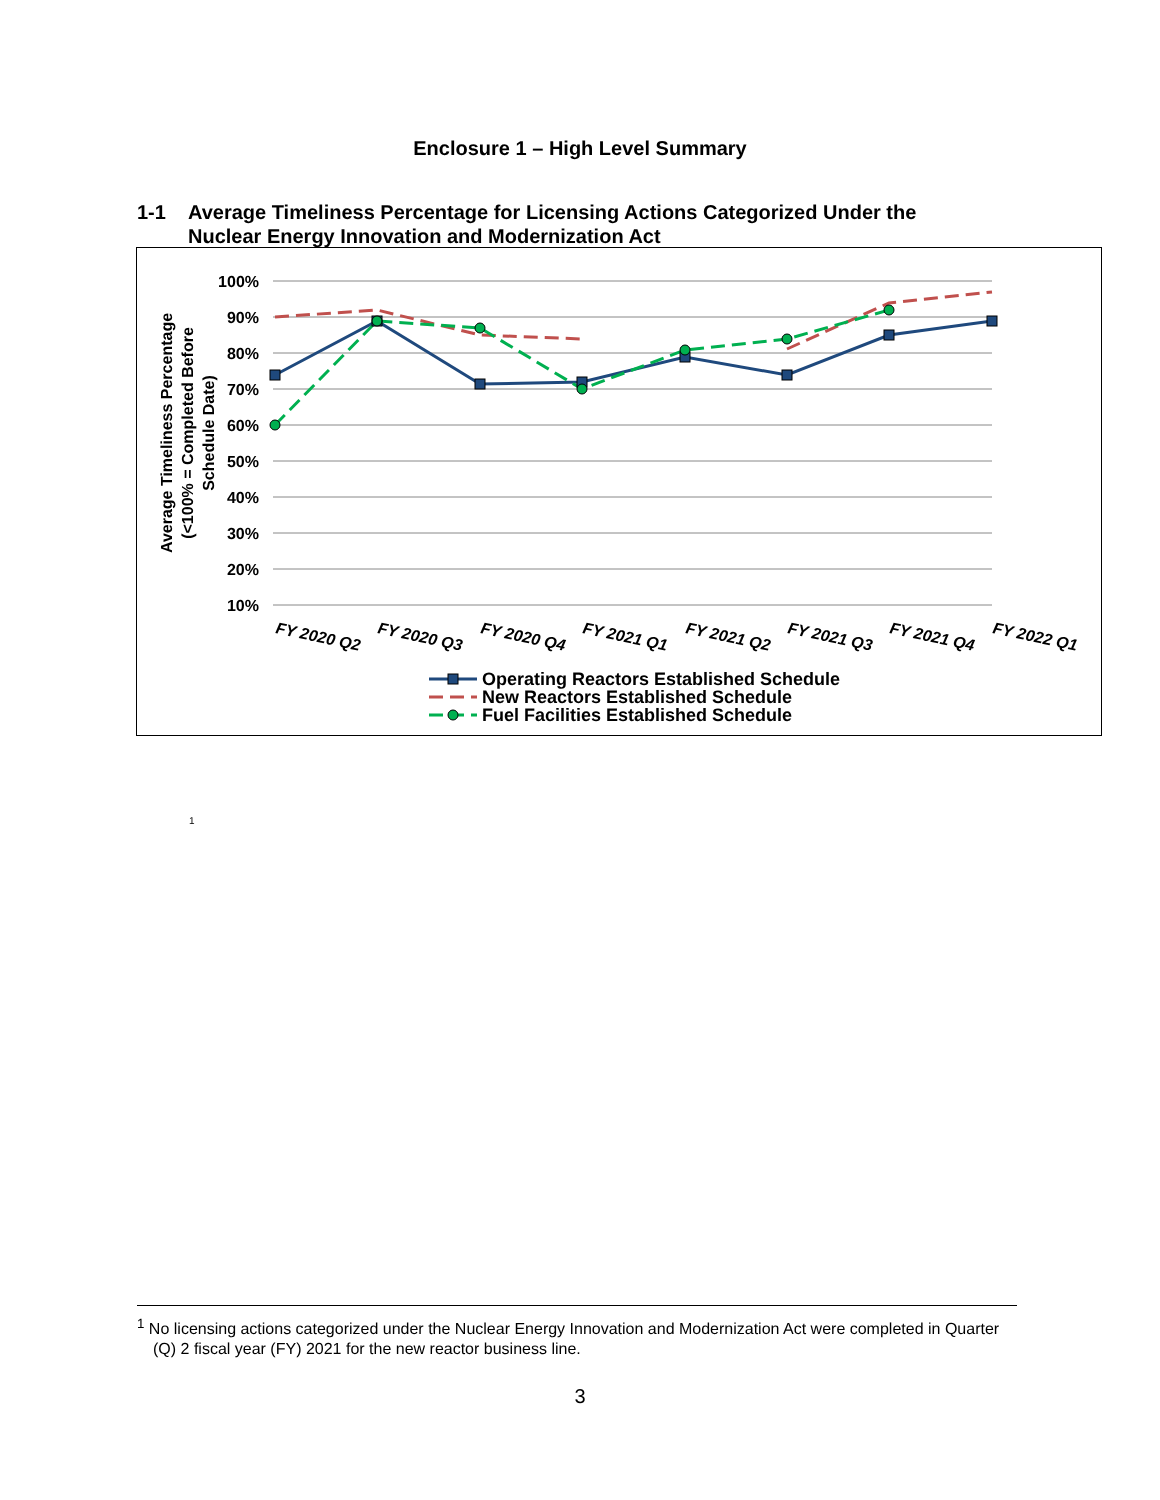Enclosure 1 – High Level Summary
1-1 Average Timeliness Percentage for Licensing Actions Categorized Under the
Nuclear Energy Innovation and Modernization Act
100%
90%
80%
70%
60%
50%
40%
30%
20%
10%
Average Timeliness Percentage
(<100% = Completed Before
Schedule Date)
FY 2020 Q2
FY 2020 Q3
FY 2020 Q4
FY 2021 Q1
FY 2021 Q2
FY 2021 Q3
FY 2021 Q4
FY 2022 Q1
Operating Reactors Established Schedule
New Reactors Established Schedule
Fuel Facilities Established Schedule
<sup>1</sup>
<sup>1</sup> No licensing actions categorized under the Nuclear Energy Innovation and Modernization Act were completed in Quarter (Q) 2 fiscal year (FY) 2021 for the new reactor business line.
3